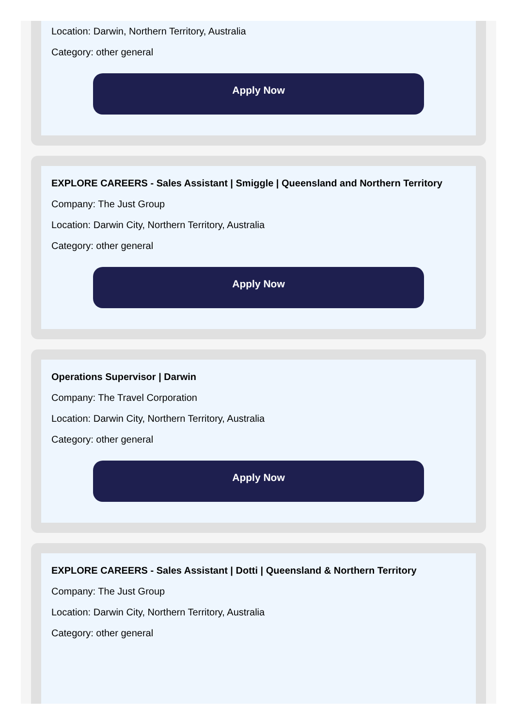Location: Darwin, Northern Territory, Australia
Category: other general
Apply Now
EXPLORE CAREERS - Sales Assistant | Smiggle | Queensland and Northern Territory
Company: The Just Group
Location: Darwin City, Northern Territory, Australia
Category: other general
Apply Now
Operations Supervisor | Darwin
Company: The Travel Corporation
Location: Darwin City, Northern Territory, Australia
Category: other general
Apply Now
EXPLORE CAREERS - Sales Assistant | Dotti | Queensland & Northern Territory
Company: The Just Group
Location: Darwin City, Northern Territory, Australia
Category: other general